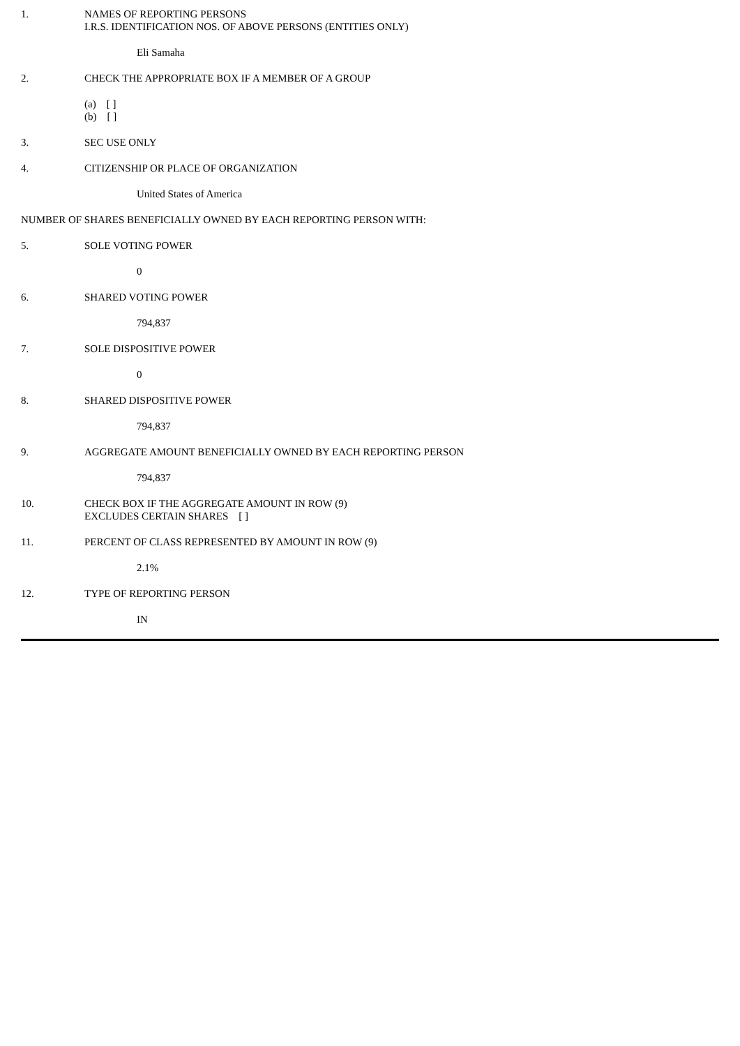1. NAMES OF REPORTING PERSONS
I.R.S. IDENTIFICATION NOS. OF ABOVE PERSONS (ENTITIES ONLY)
Eli Samaha
2. CHECK THE APPROPRIATE BOX IF A MEMBER OF A GROUP
(a) [ ]
(b) [ ]
3. SEC USE ONLY
4. CITIZENSHIP OR PLACE OF ORGANIZATION
United States of America
NUMBER OF SHARES BENEFICIALLY OWNED BY EACH REPORTING PERSON WITH:
5. SOLE VOTING POWER
0
6. SHARED VOTING POWER
794,837
7. SOLE DISPOSITIVE POWER
0
8. SHARED DISPOSITIVE POWER
794,837
9. AGGREGATE AMOUNT BENEFICIALLY OWNED BY EACH REPORTING PERSON
794,837
10. CHECK BOX IF THE AGGREGATE AMOUNT IN ROW (9)
EXCLUDES CERTAIN SHARES [ ]
11. PERCENT OF CLASS REPRESENTED BY AMOUNT IN ROW (9)
2.1%
12. TYPE OF REPORTING PERSON
IN